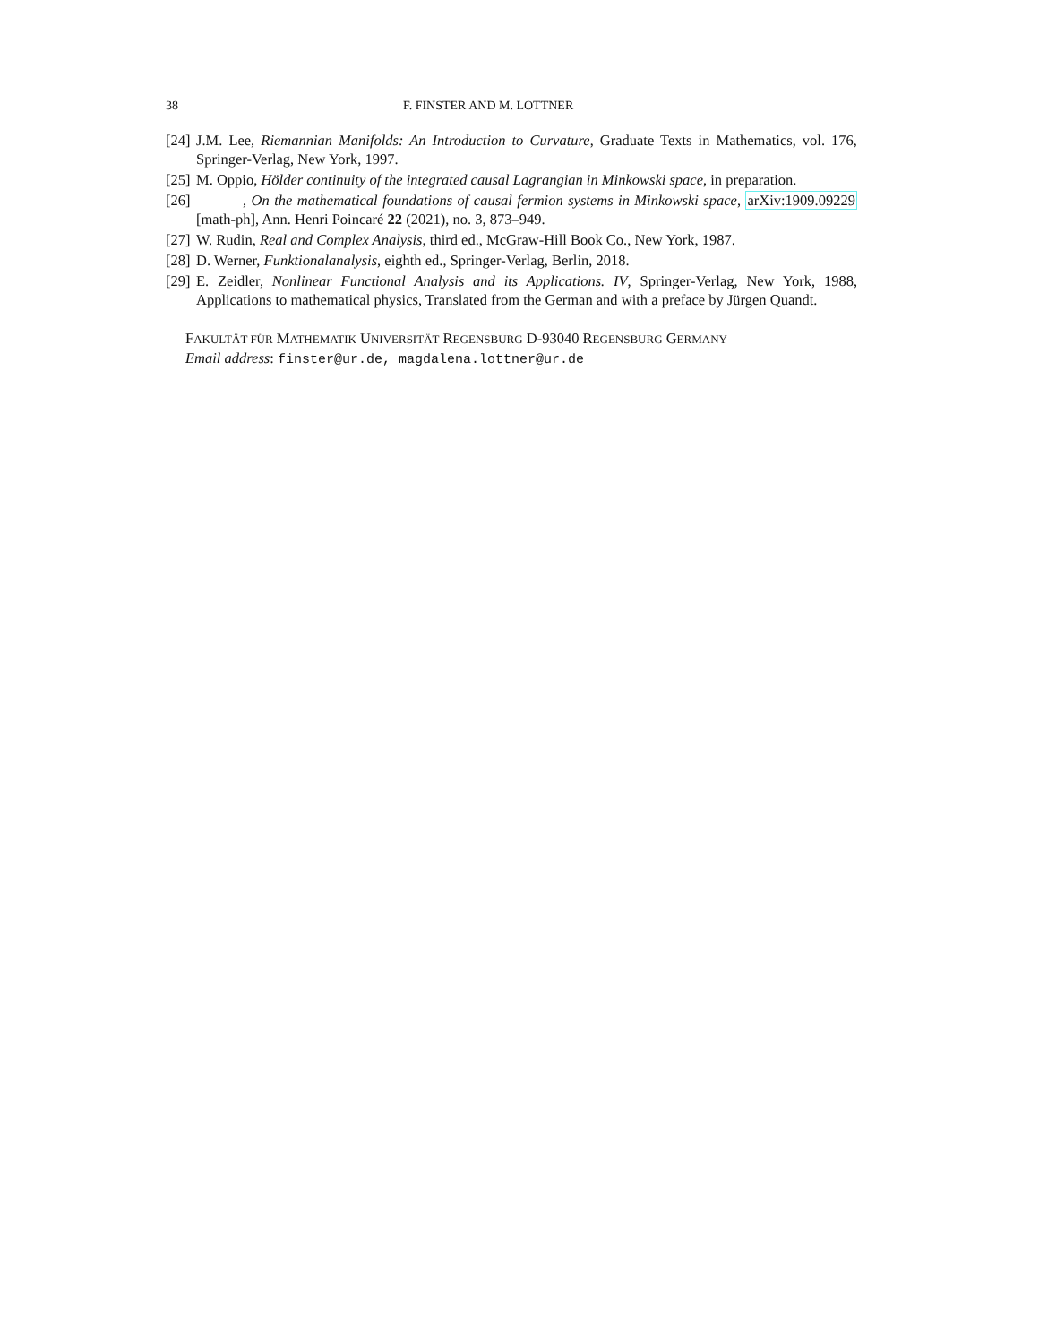38 F. FINSTER AND M. LOTTNER
[24] J.M. Lee, Riemannian Manifolds: An Introduction to Curvature, Graduate Texts in Mathematics, vol. 176, Springer-Verlag, New York, 1997.
[25] M. Oppio, Hölder continuity of the integrated causal Lagrangian in Minkowski space, in preparation.
[26] , On the mathematical foundations of causal fermion systems in Minkowski space, arXiv:1909.09229 [math-ph], Ann. Henri Poincaré 22 (2021), no. 3, 873–949.
[27] W. Rudin, Real and Complex Analysis, third ed., McGraw-Hill Book Co., New York, 1987.
[28] D. Werner, Funktionalanalysis, eighth ed., Springer-Verlag, Berlin, 2018.
[29] E. Zeidler, Nonlinear Functional Analysis and its Applications. IV, Springer-Verlag, New York, 1988, Applications to mathematical physics, Translated from the German and with a preface by Jürgen Quandt.
FAKULTÄT FÜR MATHEMATIK UNIVERSITÄT REGENSBURG D-93040 REGENSBURG GERMANY
Email address: finster@ur.de, magdalena.lottner@ur.de